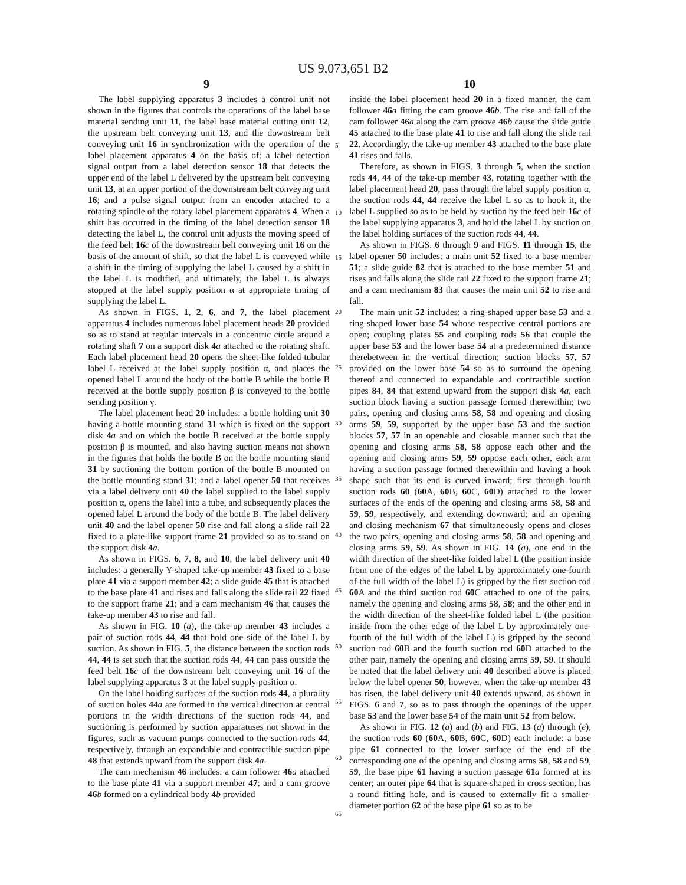US 9,073,651 B2
9 10
The label supplying apparatus 3 includes a control unit not shown in the figures that controls the operations of the label base material sending unit 11, the label base material cutting unit 12, the upstream belt conveying unit 13, and the downstream belt conveying unit 16 in synchronization with the operation of the label placement apparatus 4 on the basis of: a label detection signal output from a label detection sensor 18 that detects the upper end of the label L delivered by the upstream belt conveying unit 13, at an upper portion of the downstream belt conveying unit 16; and a pulse signal output from an encoder attached to a rotating spindle of the rotary label placement apparatus 4. When a shift has occurred in the timing of the label detection sensor 18 detecting the label L, the control unit adjusts the moving speed of the feed belt 16 c of the downstream belt conveying unit 16 on the basis of the amount of shift, so that the label L is conveyed while a shift in the timing of supplying the label L caused by a shift in the label L is modified, and ultimately, the label L is always stopped at the label supply position α at appropriate timing of supplying the label L.
As shown in FIGS. 1, 2, 6, and 7, the label placement apparatus 4 includes numerous label placement heads 20 provided so as to stand at regular intervals in a concentric circle around a rotating shaft 7 on a support disk 4 a attached to the rotating shaft. Each label placement head 20 opens the sheet-like folded tubular label L received at the label supply position α, and places the opened label L around the body of the bottle B while the bottle B received at the bottle supply position β is conveyed to the bottle sending position γ.
The label placement head 20 includes: a bottle holding unit 30 having a bottle mounting stand 31 which is fixed on the support disk 4 a and on which the bottle B received at the bottle supply position β is mounted, and also having suction means not shown in the figures that holds the bottle B on the bottle mounting stand 31 by suctioning the bottom portion of the bottle B mounted on the bottle mounting stand 31; and a label opener 50 that receives via a label delivery unit 40 the label supplied to the label supply position α, opens the label into a tube, and subsequently places the opened label L around the body of the bottle B. The label delivery unit 40 and the label opener 50 rise and fall along a slide rail 22 fixed to a plate-like support frame 21 provided so as to stand on the support disk 4 a.
As shown in FIGS. 6, 7, 8, and 10, the label delivery unit 40 includes: a generally Y-shaped take-up member 43 fixed to a base plate 41 via a support member 42; a slide guide 45 that is attached to the base plate 41 and rises and falls along the slide rail 22 fixed to the support frame 21; and a cam mechanism 46 that causes the take-up member 43 to rise and fall.
As shown in FIG. 10 (a), the take-up member 43 includes a pair of suction rods 44, 44 that hold one side of the label L by suction. As shown in FIG. 5, the distance between the suction rods 44, 44 is set such that the suction rods 44, 44 can pass outside the feed belt 16 c of the downstream belt conveying unit 16 of the label supplying apparatus 3 at the label supply position α.
On the label holding surfaces of the suction rods 44, a plurality of suction holes 44 a are formed in the vertical direction at central portions in the width directions of the suction rods 44, and suctioning is performed by suction apparatuses not shown in the figures, such as vacuum pumps connected to the suction rods 44, respectively, through an expandable and contractible suction pipe 48 that extends upward from the support disk 4 a.
The cam mechanism 46 includes: a cam follower 46 a attached to the base plate 41 via a support member 47; and a cam groove 46 b formed on a cylindrical body 4 b provided
inside the label placement head 20 in a fixed manner, the cam follower 46 a fitting the cam groove 46 b. The rise and fall of the cam follower 46 a along the cam groove 46 b cause the slide guide 45 attached to the base plate 41 to rise and fall along the slide rail 22. Accordingly, the take-up member 43 attached to the base plate 41 rises and falls.
Therefore, as shown in FIGS. 3 through 5, when the suction rods 44, 44 of the take-up member 43, rotating together with the label placement head 20, pass through the label supply position α, the suction rods 44, 44 receive the label L so as to hook it, the label L supplied so as to be held by suction by the feed belt 16 c of the label supplying apparatus 3, and hold the label L by suction on the label holding surfaces of the suction rods 44, 44.
As shown in FIGS. 6 through 9 and FIGS. 11 through 15, the label opener 50 includes: a main unit 52 fixed to a base member 51; a slide guide 82 that is attached to the base member 51 and rises and falls along the slide rail 22 fixed to the support frame 21; and a cam mechanism 83 that causes the main unit 52 to rise and fall.
The main unit 52 includes: a ring-shaped upper base 53 and a ring-shaped lower base 54 whose respective central portions are open; coupling plates 55 and coupling rods 56 that couple the upper base 53 and the lower base 54 at a predetermined distance therebetween in the vertical direction; suction blocks 57, 57 provided on the lower base 54 so as to surround the opening thereof and connected to expandable and contractible suction pipes 84, 84 that extend upward from the support disk 4 a, each suction block having a suction passage formed therewithin; two pairs, opening and closing arms 58, 58 and opening and closing arms 59, 59, supported by the upper base 53 and the suction blocks 57, 57 in an openable and closable manner such that the opening and closing arms 58, 58 oppose each other and the opening and closing arms 59, 59 oppose each other, each arm having a suction passage formed therewithin and having a hook shape such that its end is curved inward; first through fourth suction rods 60 (60 A, 60 B, 60 C, 60 D) attached to the lower surfaces of the ends of the opening and closing arms 58, 58 and 59, 59, respectively, and extending downward; and an opening and closing mechanism 67 that simultaneously opens and closes the two pairs, opening and closing arms 58, 58 and opening and closing arms 59, 59. As shown in FIG. 14 (a), one end in the width direction of the sheet-like folded label L (the position inside from one of the edges of the label L by approximately one-fourth of the full width of the label L) is gripped by the first suction rod 60 A and the third suction rod 60 C attached to one of the pairs, namely the opening and closing arms 58, 58; and the other end in the width direction of the sheet-like folded label L (the position inside from the other edge of the label L by approximately one-fourth of the full width of the label L) is gripped by the second suction rod 60 B and the fourth suction rod 60 D attached to the other pair, namely the opening and closing arms 59, 59. It should be noted that the label delivery unit 40 described above is placed below the label opener 50; however, when the take-up member 43 has risen, the label delivery unit 40 extends upward, as shown in FIGS. 6 and 7, so as to pass through the openings of the upper base 53 and the lower base 54 of the main unit 52 from below.
As shown in FIG. 12 (a) and (b) and FIG. 13 (a) through (e), the suction rods 60 (60 A, 60 B, 60 C, 60 D) each include: a base pipe 61 connected to the lower surface of the end of the corresponding one of the opening and closing arms 58, 58 and 59, 59, the base pipe 61 having a suction passage 61 a formed at its center; an outer pipe 64 that is square-shaped in cross section, has a round fitting hole, and is caused to externally fit a smaller-diameter portion 62 of the base pipe 61 so as to be
5
10
15
20
25
30
35
40
45
50
55
60
65